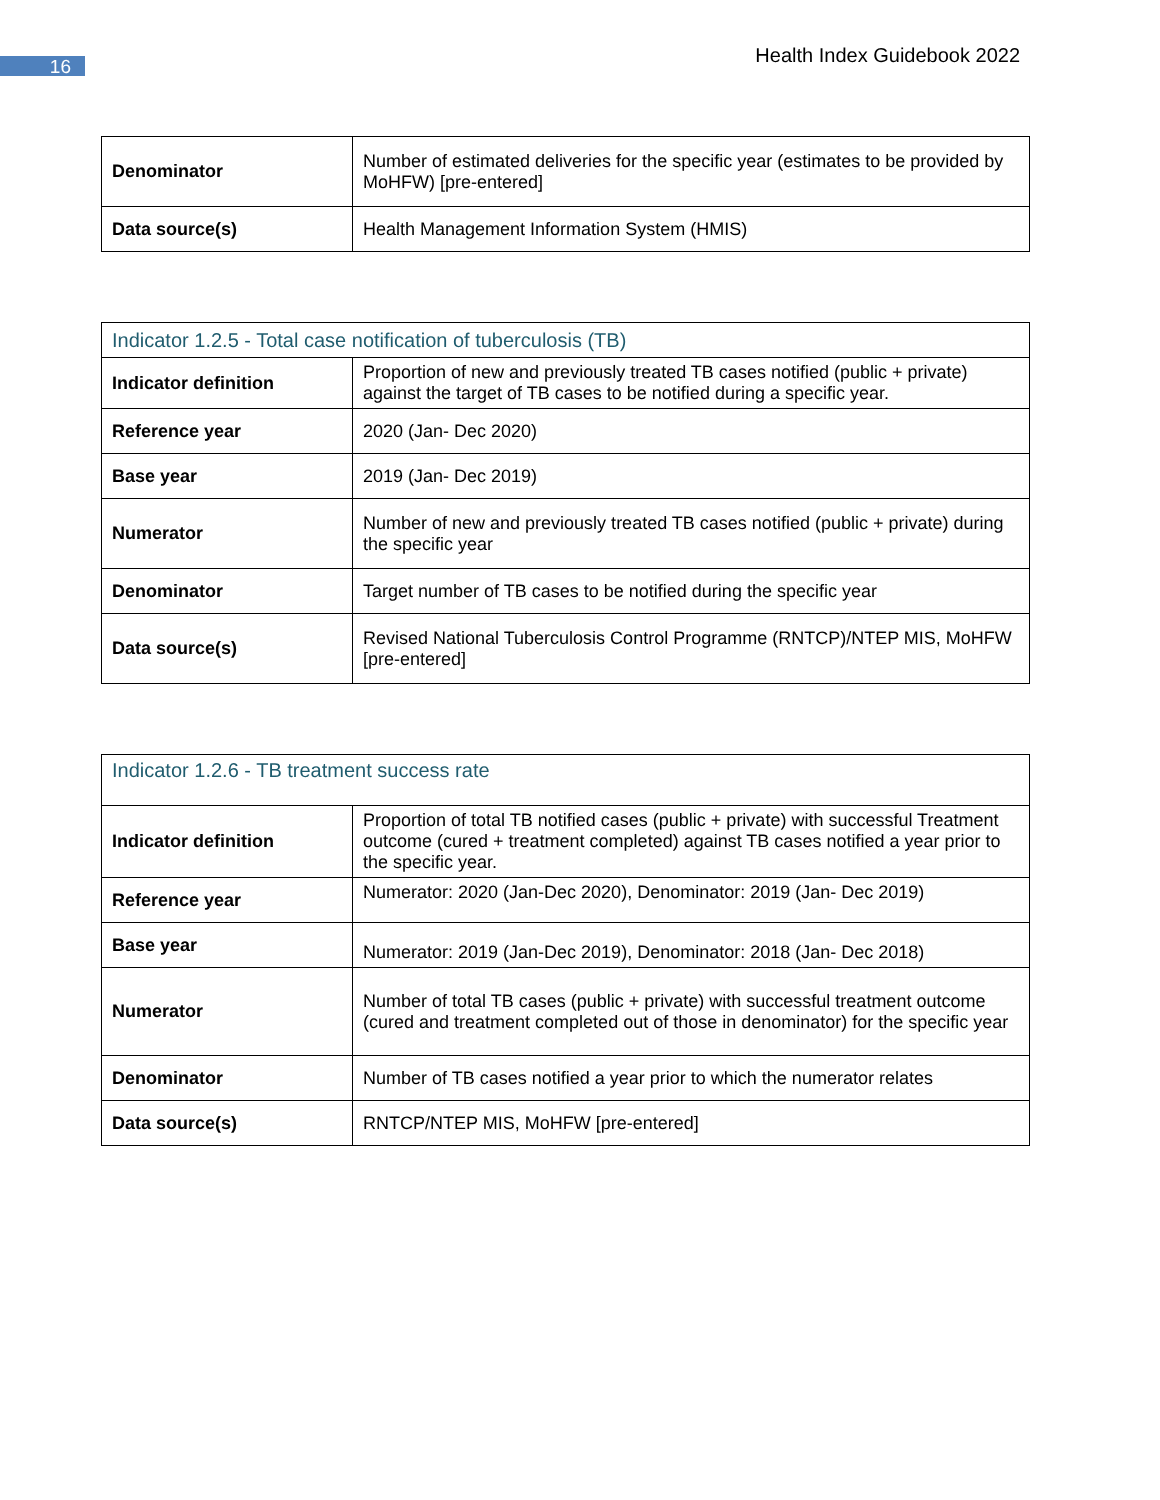16
Health Index Guidebook 2022
| Denominator | Number of estimated deliveries for the specific year (estimates to be provided by MoHFW) [pre-entered] |
| Data source(s) | Health Management Information System (HMIS) |
| Indicator 1.2.5 - Total case notification of tuberculosis (TB) | |
| --- | --- |
| Indicator definition | Proportion of new and previously treated TB cases notified (public + private) against the target of TB cases to be notified during a specific year. |
| Reference year | 2020 (Jan- Dec 2020) |
| Base year | 2019 (Jan- Dec 2019) |
| Numerator | Number of new and previously treated TB cases notified (public + private) during the specific year |
| Denominator | Target number of TB cases to be notified during the specific year |
| Data source(s) | Revised National Tuberculosis Control Programme (RNTCP)/NTEP MIS, MoHFW [pre-entered] |
| Indicator 1.2.6 - TB treatment success rate | |
| --- | --- |
| Indicator definition | Proportion of total TB notified cases (public + private) with successful Treatment outcome (cured + treatment completed) against TB cases notified a year prior to the specific year. |
| Reference year | Numerator: 2020 (Jan-Dec 2020), Denominator: 2019 (Jan- Dec 2019) |
| Base year | Numerator: 2019 (Jan-Dec 2019), Denominator: 2018 (Jan- Dec 2018) |
| Numerator | Number of total TB cases (public + private) with successful treatment outcome (cured and treatment completed out of those in denominator) for the specific year |
| Denominator | Number of TB cases notified a year prior to which the numerator relates |
| Data source(s) | RNTCP/NTEP MIS, MoHFW [pre-entered] |